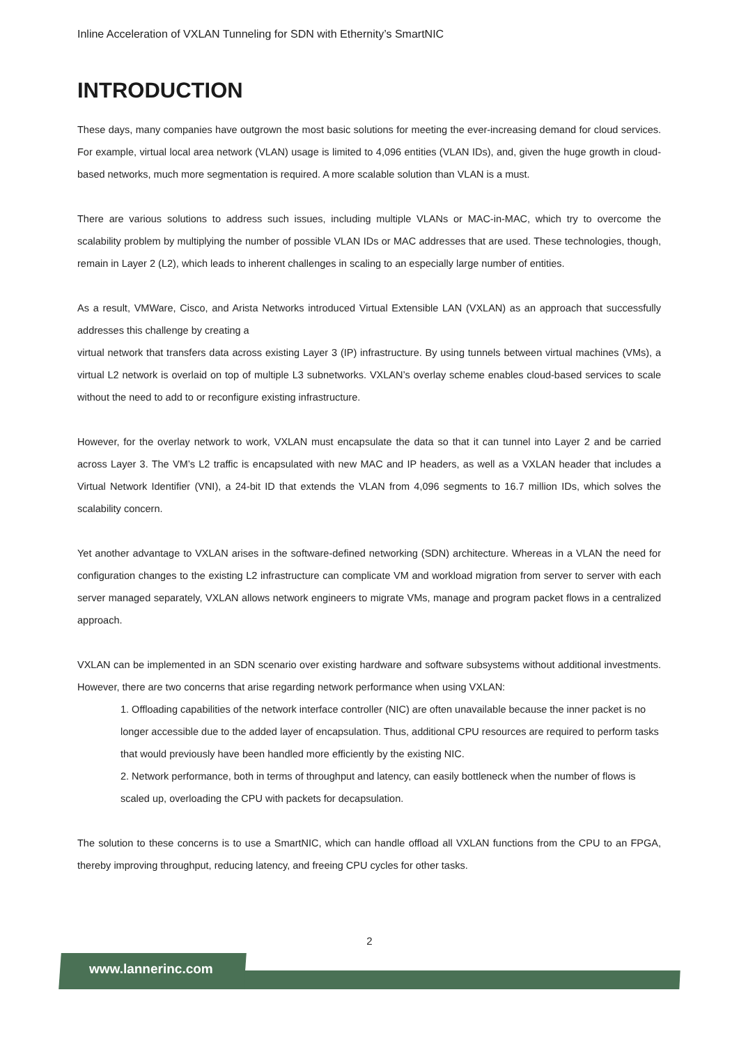Inline Acceleration of VXLAN Tunneling for SDN with Ethernity’s SmartNIC
INTRODUCTION
These days, many companies have outgrown the most basic solutions for meeting the ever-increasing demand for cloud services. For example, virtual local area network (VLAN) usage is limited to 4,096 entities (VLAN IDs), and, given the huge growth in cloud-based networks, much more segmentation is required. A more scalable solution than VLAN is a must.
There are various solutions to address such issues, including multiple VLANs or MAC-in-MAC, which try to overcome the scalability problem by multiplying the number of possible VLAN IDs or MAC addresses that are used. These technologies, though, remain in Layer 2 (L2), which leads to inherent challenges in scaling to an especially large number of entities.
As a result, VMWare, Cisco, and Arista Networks introduced Virtual Extensible LAN (VXLAN) as an approach that successfully addresses this challenge by creating a
virtual network that transfers data across existing Layer 3 (IP) infrastructure. By using tunnels between virtual machines (VMs), a virtual L2 network is overlaid on top of multiple L3 subnetworks. VXLAN’s overlay scheme enables cloud-based services to scale without the need to add to or reconfigure existing infrastructure.
However, for the overlay network to work, VXLAN must encapsulate the data so that it can tunnel into Layer 2 and be carried across Layer 3. The VM’s L2 traffic is encapsulated with new MAC and IP headers, as well as a VXLAN header that includes a Virtual Network Identifier (VNI), a 24-bit ID that extends the VLAN from 4,096 segments to 16.7 million IDs, which solves the scalability concern.
Yet another advantage to VXLAN arises in the software-defined networking (SDN) architecture. Whereas in a VLAN the need for configuration changes to the existing L2 infrastructure can complicate VM and workload migration from server to server with each server managed separately, VXLAN allows network engineers to migrate VMs, manage and program packet flows in a centralized approach.
VXLAN can be implemented in an SDN scenario over existing hardware and software subsystems without additional investments. However, there are two concerns that arise regarding network performance when using VXLAN:
1. Offloading capabilities of the network interface controller (NIC) are often unavailable because the inner packet is no longer accessible due to the added layer of encapsulation. Thus, additional CPU resources are required to perform tasks that would previously have been handled more efficiently by the existing NIC.
2. Network performance, both in terms of throughput and latency, can easily bottleneck when the number of flows is scaled up, overloading the CPU with packets for decapsulation.
The solution to these concerns is to use a SmartNIC, which can handle offload all VXLAN functions from the CPU to an FPGA, thereby improving throughput, reducing latency, and freeing CPU cycles for other tasks.
2
www.lannerinc.com